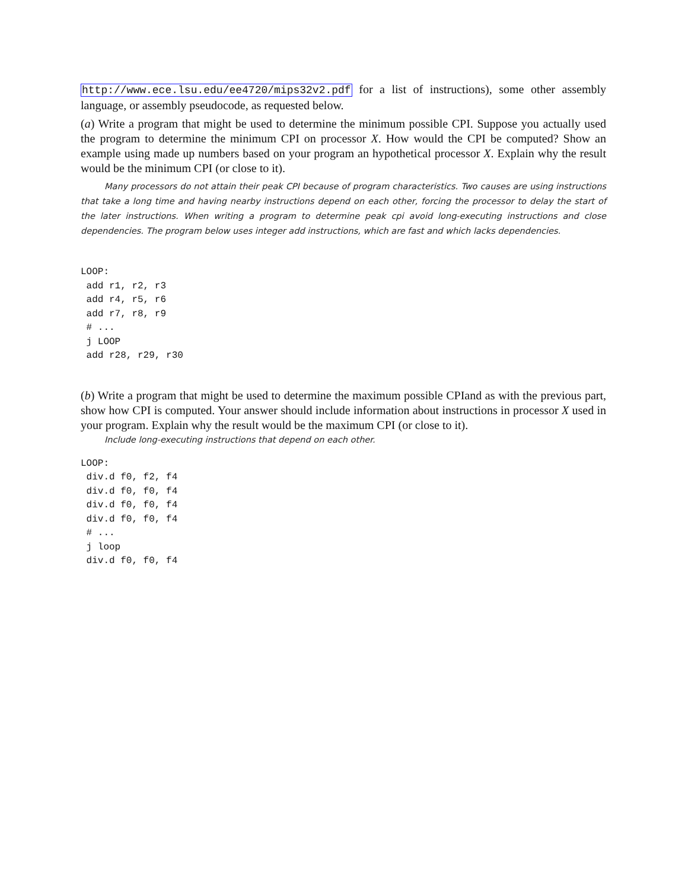http://www.ece.lsu.edu/ee4720/mips32v2.pdf for a list of instructions), some other assembly language, or assembly pseudocode, as requested below.
(a) Write a program that might be used to determine the minimum possible CPI. Suppose you actually used the program to determine the minimum CPI on processor X. How would the CPI be computed? Show an example using made up numbers based on your program an hypothetical processor X. Explain why the result would be the minimum CPI (or close to it).
Many processors do not attain their peak CPI because of program characteristics. Two causes are using instructions that take a long time and having nearby instructions depend on each other, forcing the processor to delay the start of the later instructions. When writing a program to determine peak cpi avoid long-executing instructions and close dependencies. The program below uses integer add instructions, which are fast and which lacks dependencies.
LOOP:
 add r1, r2, r3
 add r4, r5, r6
 add r7, r8, r9
 # ...
 j LOOP
 add r28, r29, r30
(b) Write a program that might be used to determine the maximum possible CPIand as with the previous part, show how CPI is computed. Your answer should include information about instructions in processor X used in your program. Explain why the result would be the maximum CPI (or close to it).
Include long-executing instructions that depend on each other.
LOOP:
 div.d f0, f2, f4
 div.d f0, f0, f4
 div.d f0, f0, f4
 div.d f0, f0, f4
 # ...
 j loop
 div.d f0, f0, f4